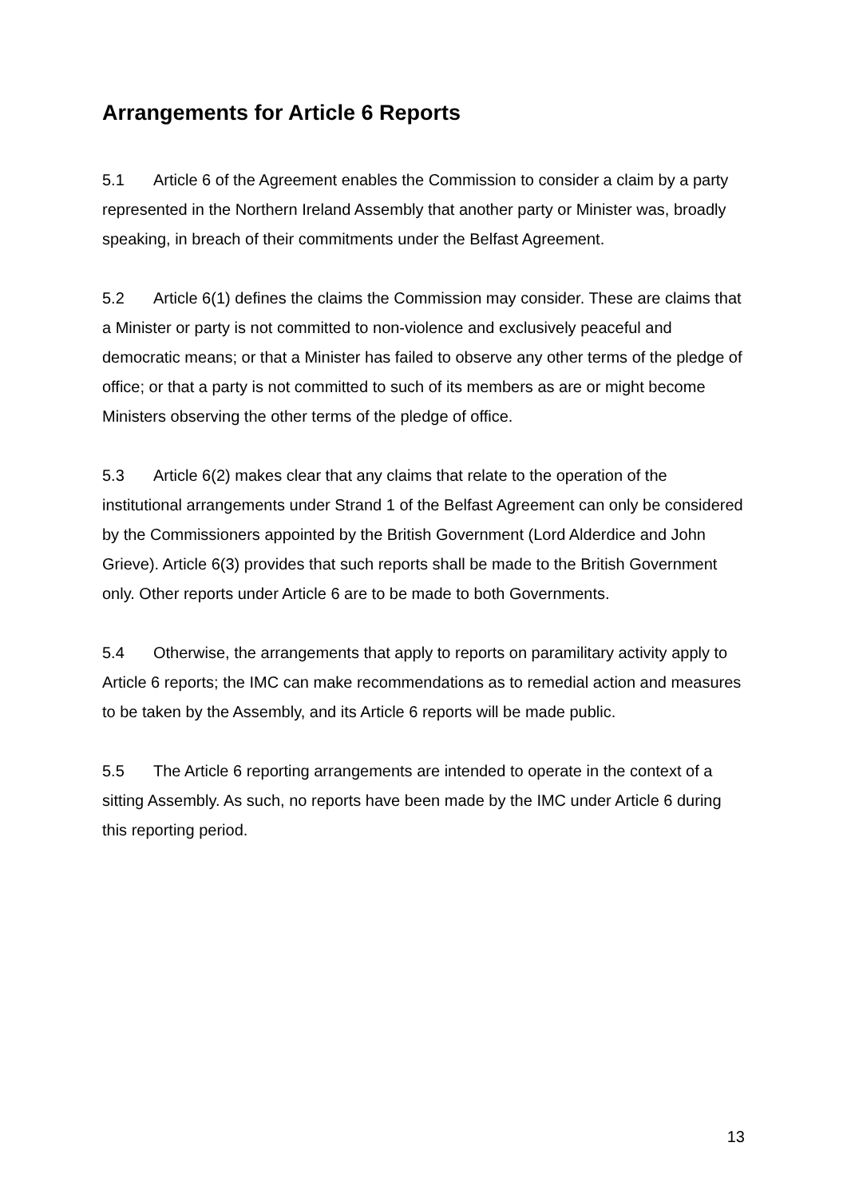Arrangements for Article 6 Reports
5.1 Article 6 of the Agreement enables the Commission to consider a claim by a party represented in the Northern Ireland Assembly that another party or Minister was, broadly speaking, in breach of their commitments under the Belfast Agreement.
5.2 Article 6(1) defines the claims the Commission may consider. These are claims that a Minister or party is not committed to non-violence and exclusively peaceful and democratic means; or that a Minister has failed to observe any other terms of the pledge of office; or that a party is not committed to such of its members as are or might become Ministers observing the other terms of the pledge of office.
5.3 Article 6(2) makes clear that any claims that relate to the operation of the institutional arrangements under Strand 1 of the Belfast Agreement can only be considered by the Commissioners appointed by the British Government (Lord Alderdice and John Grieve). Article 6(3) provides that such reports shall be made to the British Government only. Other reports under Article 6 are to be made to both Governments.
5.4 Otherwise, the arrangements that apply to reports on paramilitary activity apply to Article 6 reports; the IMC can make recommendations as to remedial action and measures to be taken by the Assembly, and its Article 6 reports will be made public.
5.5 The Article 6 reporting arrangements are intended to operate in the context of a sitting Assembly. As such, no reports have been made by the IMC under Article 6 during this reporting period.
13